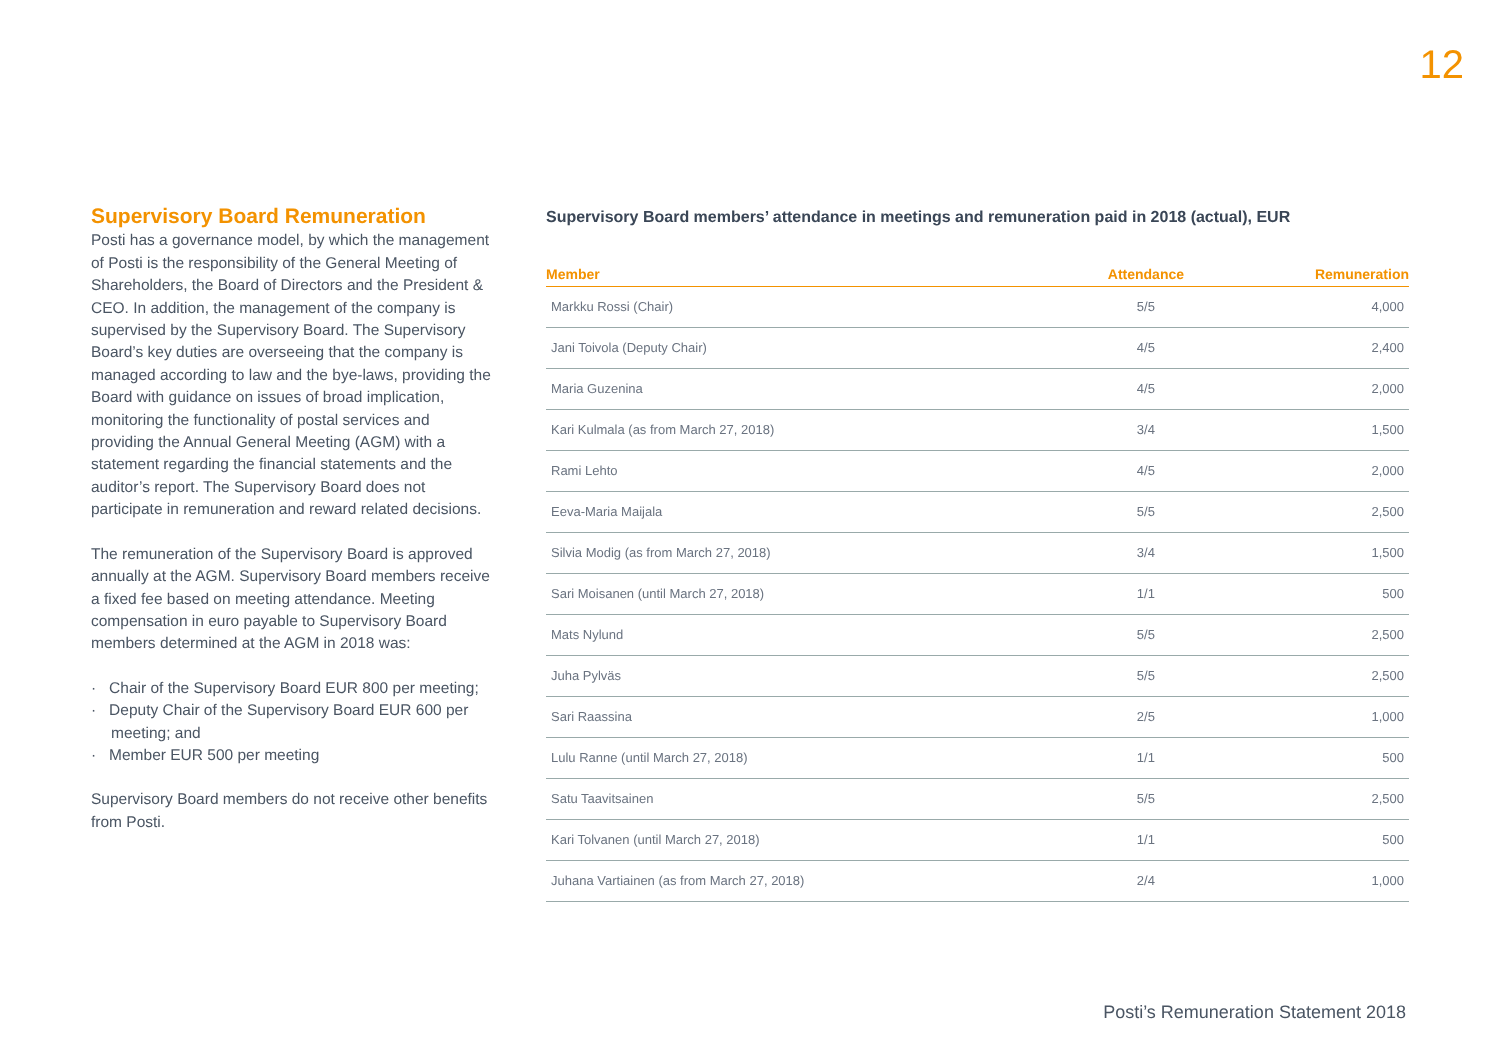12
Supervisory Board Remuneration
Posti has a governance model, by which the management of Posti is the responsibility of the General Meeting of Shareholders, the Board of Directors and the President & CEO. In addition, the management of the company is supervised by the Supervisory Board. The Supervisory Board’s key duties are overseeing that the company is managed according to law and the bye-laws, providing the Board with guidance on issues of broad implication, monitoring the functionality of postal services and providing the Annual General Meeting (AGM) with a statement regarding the financial statements and the auditor’s report. The Supervisory Board does not participate in remuneration and reward related decisions.
The remuneration of the Supervisory Board is approved annually at the AGM. Supervisory Board members receive a fixed fee based on meeting attendance. Meeting compensation in euro payable to Supervisory Board members determined at the AGM in 2018 was:
· Chair of the Supervisory Board EUR 800 per meeting;
· Deputy Chair of the Supervisory Board EUR 600 per meeting; and
· Member EUR 500 per meeting
Supervisory Board members do not receive other benefits from Posti.
Supervisory Board members’ attendance in meetings and remuneration paid in 2018 (actual), EUR
| Member | Attendance | Remuneration |
| --- | --- | --- |
| Markku Rossi (Chair) | 5/5 | 4,000 |
| Jani Toivola (Deputy Chair) | 4/5 | 2,400 |
| Maria Guzenina | 4/5 | 2,000 |
| Kari Kulmala (as from March 27, 2018) | 3/4 | 1,500 |
| Rami Lehto | 4/5 | 2,000 |
| Eeva-Maria Maijala | 5/5 | 2,500 |
| Silvia Modig (as from March 27, 2018) | 3/4 | 1,500 |
| Sari Moisanen (until March 27, 2018) | 1/1 | 500 |
| Mats Nylund | 5/5 | 2,500 |
| Juha Pylväs | 5/5 | 2,500 |
| Sari Raassina | 2/5 | 1,000 |
| Lulu Ranne (until March 27, 2018) | 1/1 | 500 |
| Satu Taavitsainen | 5/5 | 2,500 |
| Kari Tolvanen (until March 27, 2018) | 1/1 | 500 |
| Juhana Vartiainen (as from March 27, 2018) | 2/4 | 1,000 |
Posti’s Remuneration Statement 2018